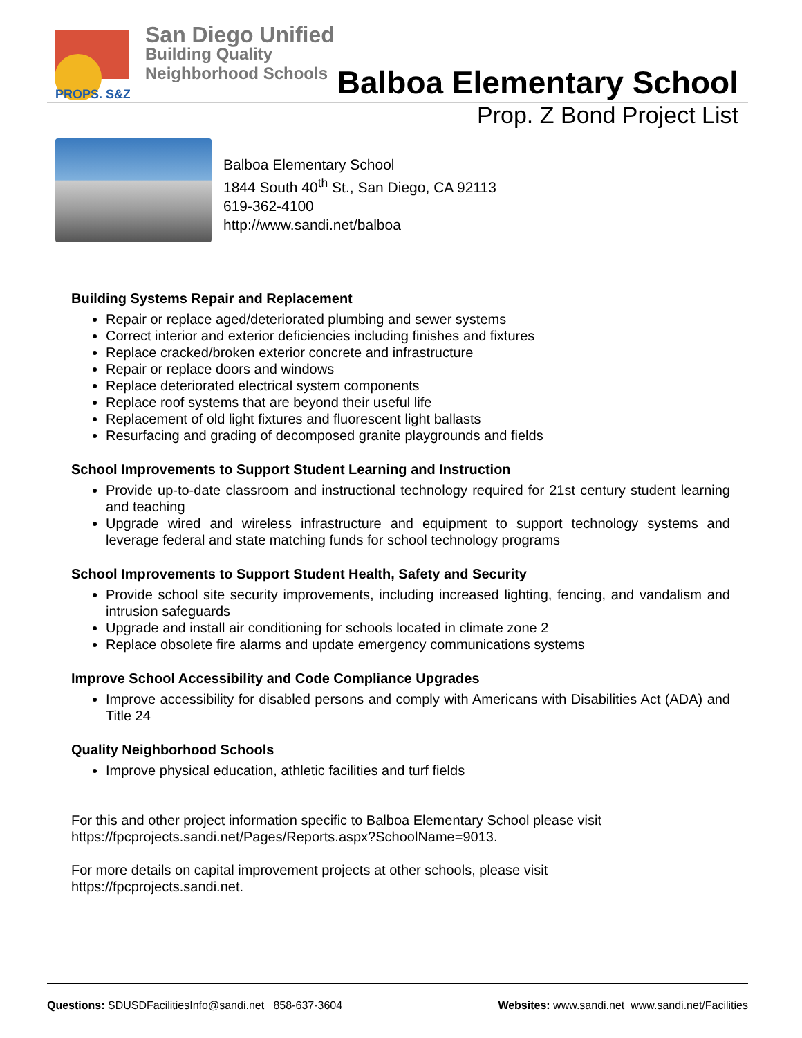PROPS. S&Z
San Diego Unified
Building Quality
Neighborhood Schools
Balboa Elementary School
Prop. Z Bond Project List
Balboa Elementary School
1844 South 40<sup>th</sup> St., San Diego, CA 92113
619-362-4100
http://www.sandi.net/balboa
Building Systems Repair and Replacement
Repair or replace aged/deteriorated plumbing and sewer systems
Correct interior and exterior deficiencies including finishes and fixtures
Replace cracked/broken exterior concrete and infrastructure
Repair or replace doors and windows
Replace deteriorated electrical system components
Replace roof systems that are beyond their useful life
Replacement of old light fixtures and fluorescent light ballasts
Resurfacing and grading of decomposed granite playgrounds and fields
School Improvements to Support Student Learning and Instruction
Provide up-to-date classroom and instructional technology required for 21st century student learning and teaching
Upgrade wired and wireless infrastructure and equipment to support technology systems and leverage federal and state matching funds for school technology programs
School Improvements to Support Student Health, Safety and Security
Provide school site security improvements, including increased lighting, fencing, and vandalism and intrusion safeguards
Upgrade and install air conditioning for schools located in climate zone 2
Replace obsolete fire alarms and update emergency communications systems
Improve School Accessibility and Code Compliance Upgrades
Improve accessibility for disabled persons and comply with Americans with Disabilities Act (ADA) and Title 24
Quality Neighborhood Schools
Improve physical education, athletic facilities and turf fields
For this and other project information specific to Balboa Elementary School please visit
https://fpcprojects.sandi.net/Pages/Reports.aspx?SchoolName=9013.
For more details on capital improvement projects at other schools, please visit
https://fpcprojects.sandi.net.
Questions: SDUSDFacilitiesInfo@sandi.net 858-637-3604
Websites: www.sandi.net www.sandi.net/Facilities